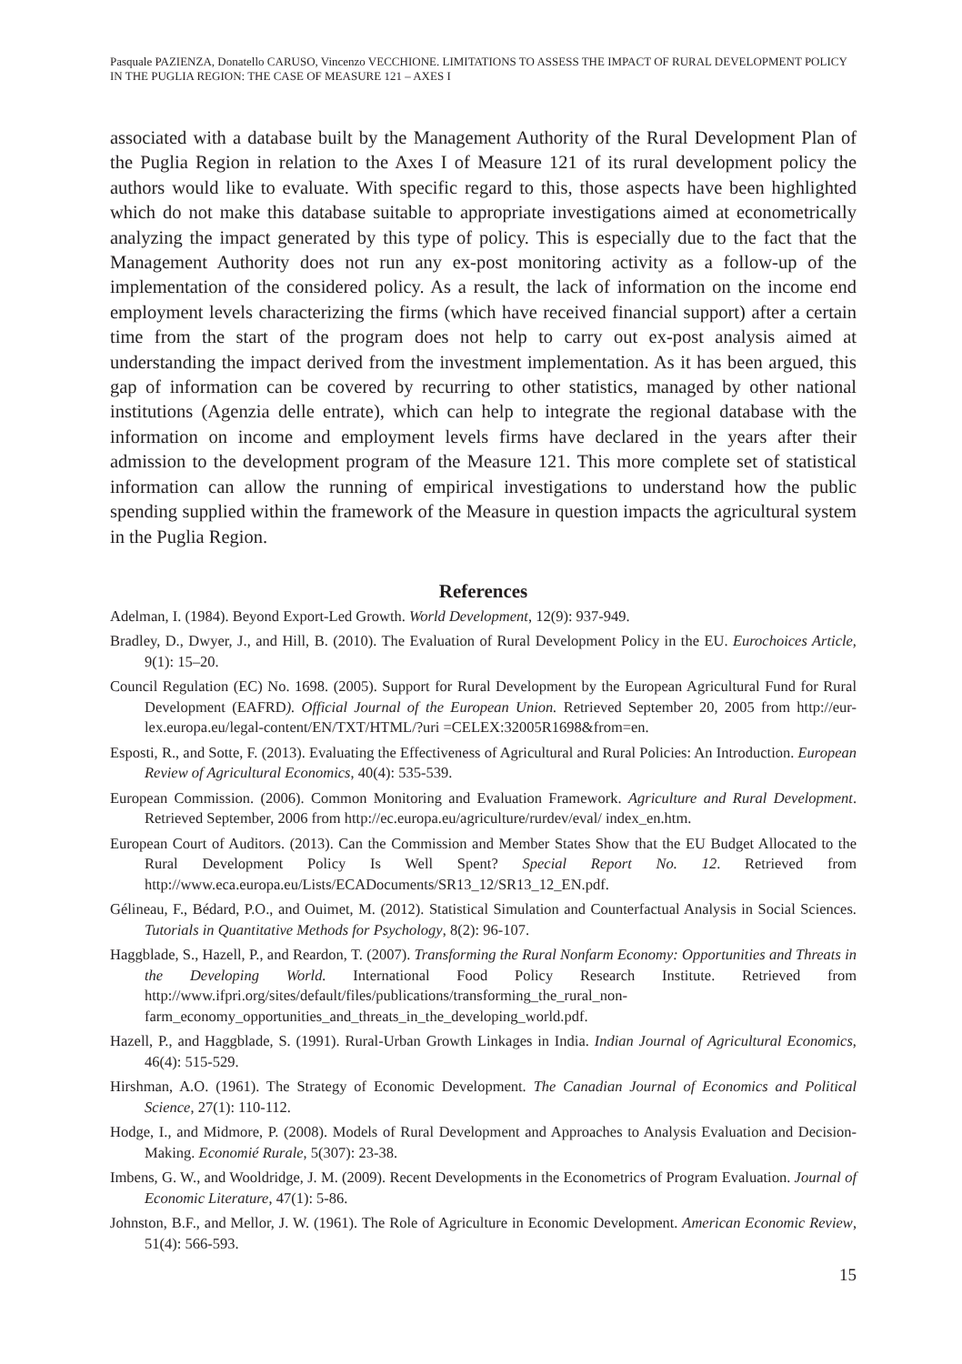Pasquale PAZIENZA, Donatello CARUSO, Vincenzo VECCHIONE. LIMITATIONS TO ASSESS THE IMPACT OF RURAL DEVELOPMENT POLICY IN THE PUGLIA REGION: THE CASE OF MEASURE 121 – AXES I
associated with a database built by the Management Authority of the Rural Development Plan of the Puglia Region in relation to the Axes I of Measure 121 of its rural development policy the authors would like to evaluate. With specific regard to this, those aspects have been highlighted which do not make this database suitable to appropriate investigations aimed at econometrically analyzing the impact generated by this type of policy. This is especially due to the fact that the Management Authority does not run any ex-post monitoring activity as a follow-up of the implementation of the considered policy. As a result, the lack of information on the income end employment levels characterizing the firms (which have received financial support) after a certain time from the start of the program does not help to carry out ex-post analysis aimed at understanding the impact derived from the investment implementation. As it has been argued, this gap of information can be covered by recurring to other statistics, managed by other national institutions (Agenzia delle entrate), which can help to integrate the regional database with the information on income and employment levels firms have declared in the years after their admission to the development program of the Measure 121. This more complete set of statistical information can allow the running of empirical investigations to understand how the public spending supplied within the framework of the Measure in question impacts the agricultural system in the Puglia Region.
References
Adelman, I. (1984). Beyond Export-Led Growth. World Development, 12(9): 937-949.
Bradley, D., Dwyer, J., and Hill, B. (2010). The Evaluation of Rural Development Policy in the EU. Eurochoices Article, 9(1): 15–20.
Council Regulation (EC) No. 1698. (2005). Support for Rural Development by the European Agricultural Fund for Rural Development (EAFRD). Official Journal of the European Union. Retrieved September 20, 2005 from http://eur-lex.europa.eu/legal-content/EN/TXT/HTML/?uri =CELEX:32005R1698&from=en.
Esposti, R., and Sotte, F. (2013). Evaluating the Effectiveness of Agricultural and Rural Policies: An Introduction. European Review of Agricultural Economics, 40(4): 535-539.
European Commission. (2006). Common Monitoring and Evaluation Framework. Agriculture and Rural Development. Retrieved September, 2006 from http://ec.europa.eu/agriculture/rurdev/eval/ index_en.htm.
European Court of Auditors. (2013). Can the Commission and Member States Show that the EU Budget Allocated to the Rural Development Policy Is Well Spent? Special Report No. 12. Retrieved from http://www.eca.europa.eu/Lists/ECADocuments/SR13_12/SR13_12_EN.pdf.
Gélineau, F., Bédard, P.O., and Ouimet, M. (2012). Statistical Simulation and Counterfactual Analysis in Social Sciences. Tutorials in Quantitative Methods for Psychology, 8(2): 96-107.
Haggblade, S., Hazell, P., and Reardon, T. (2007). Transforming the Rural Nonfarm Economy: Opportunities and Threats in the Developing World. International Food Policy Research Institute. Retrieved from http://www.ifpri.org/sites/default/files/publications/transforming_the_rural_non-farm_economy_opportunities_and_threats_in_the_developing_world.pdf.
Hazell, P., and Haggblade, S. (1991). Rural-Urban Growth Linkages in India. Indian Journal of Agricultural Economics, 46(4): 515-529.
Hirshman, A.O. (1961). The Strategy of Economic Development. The Canadian Journal of Economics and Political Science, 27(1): 110-112.
Hodge, I., and Midmore, P. (2008). Models of Rural Development and Approaches to Analysis Evaluation and Decision-Making. Economié Rurale, 5(307): 23-38.
Imbens, G. W., and Wooldridge, J. M. (2009). Recent Developments in the Econometrics of Program Evaluation. Journal of Economic Literature, 47(1): 5-86.
Johnston, B.F., and Mellor, J. W. (1961). The Role of Agriculture in Economic Development. American Economic Review, 51(4): 566-593.
15